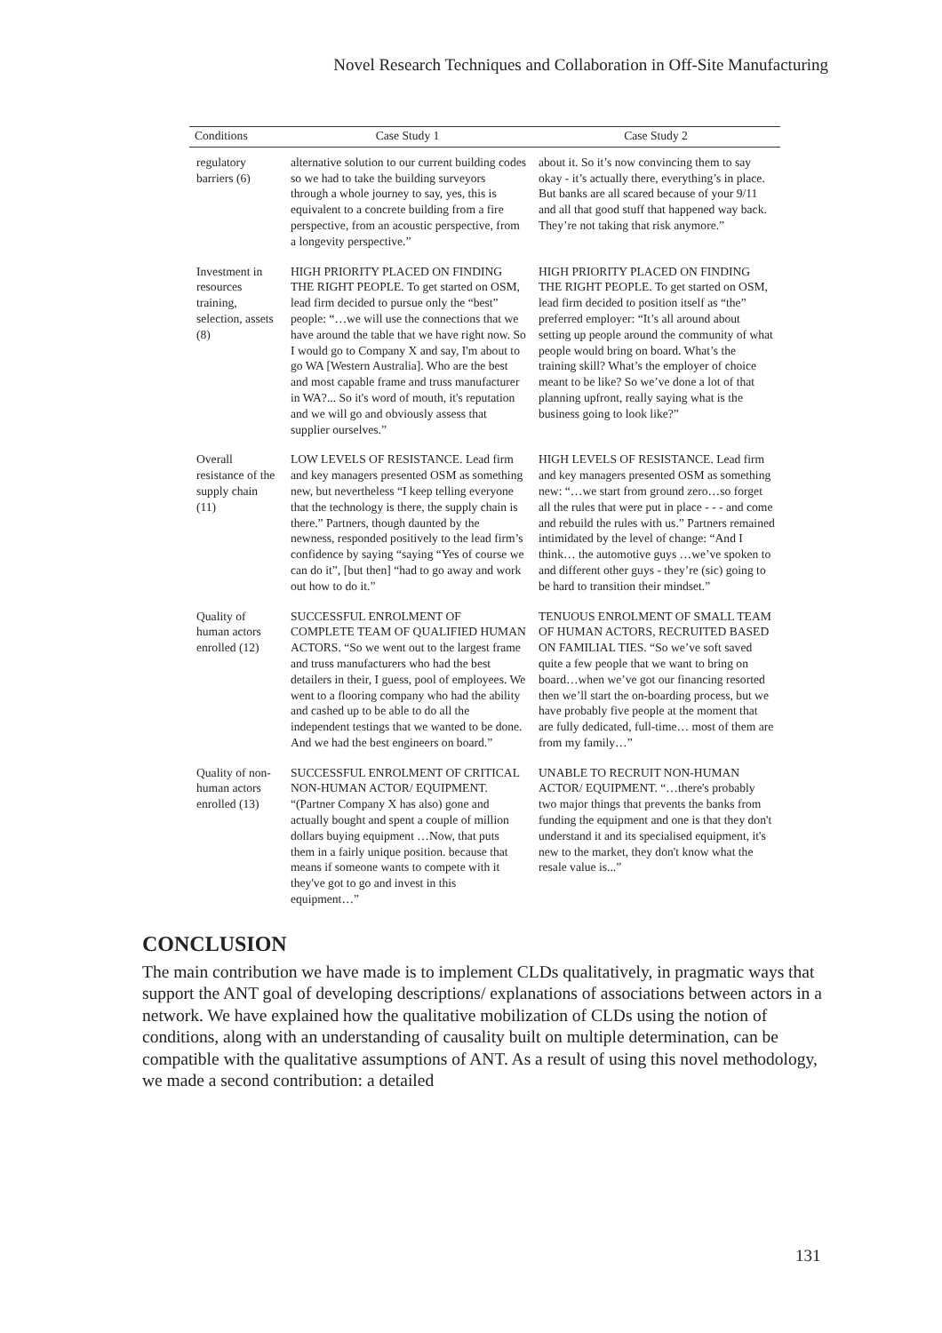Novel Research Techniques and Collaboration in Off-Site Manufacturing
| Conditions | Case Study 1 | Case Study 2 |
| --- | --- | --- |
| regulatory barriers (6) | alternative solution to our current building codes so we had to take the building surveyors through a whole journey to say, yes, this is equivalent to a concrete building from a fire perspective, from an acoustic perspective, from a longevity perspective.” | about it. So it’s now convincing them to say okay - it’s actually there, everything’s in place. But banks are all scared because of your 9/11 and all that good stuff that happened way back. They’re not taking that risk anymore.” |
| Investment in resources training, selection, assets (8) | HIGH PRIORITY PLACED ON FINDING THE RIGHT PEOPLE. To get started on OSM, lead firm decided to pursue only the “best” people: “…we will use the connections that we have around the table that we have right now. So I would go to Company X and say, I'm about to go WA [Western Australia]. Who are the best and most capable frame and truss manufacturer in WA?... So it's word of mouth, it's reputation and we will go and obviously assess that supplier ourselves.” | HIGH PRIORITY PLACED ON FINDING THE RIGHT PEOPLE. To get started on OSM, lead firm decided to position itself as “the” preferred employer: “It’s all around about setting up people around the community of what people would bring on board. What’s the training skill? What’s the employer of choice meant to be like? So we’ve done a lot of that planning upfront, really saying what is the business going to look like?” |
| Overall resistance of the supply chain (11) | LOW LEVELS OF RESISTANCE. Lead firm and key managers presented OSM as something new, but nevertheless “I keep telling everyone that the technology is there, the supply chain is there.” Partners, though daunted by the newness, responded positively to the lead firm’s confidence by saying “saying “Yes of course we can do it”, [but then] “had to go away and work out how to do it.” | HIGH LEVELS OF RESISTANCE. Lead firm and key managers presented OSM as something new: “…we start from ground zero…so forget all the rules that were put in place - - - and come and rebuild the rules with us.” Partners remained intimidated by the level of change: “And I think… the automotive guys …we’ve spoken to and different other guys - they’re (sic) going to be hard to transition their mindset.” |
| Quality of human actors enrolled (12) | SUCCESSFUL ENROLMENT OF COMPLETE TEAM OF QUALIFIED HUMAN ACTORS. “So we went out to the largest frame and truss manufacturers who had the best detailers in their, I guess, pool of employees. We went to a flooring company who had the ability and cashed up to be able to do all the independent testings that we wanted to be done. And we had the best engineers on board.” | TENUOUS ENROLMENT OF SMALL TEAM OF HUMAN ACTORS, RECRUITED BASED ON FAMILIAL TIES. “So we’ve soft saved quite a few people that we want to bring on board…when we’ve got our financing resorted then we’ll start the on-boarding process, but we have probably five people at the moment that are fully dedicated, full-time… most of them are from my family…” |
| Quality of non-human actors enrolled (13) | SUCCESSFUL ENROLMENT OF CRITICAL NON-HUMAN ACTOR/ EQUIPMENT. “(Partner Company X has also) gone and actually bought and spent a couple of million dollars buying equipment …Now, that puts them in a fairly unique position. because that means if someone wants to compete with it they've got to go and invest in this equipment…” | UNABLE TO RECRUIT NON-HUMAN ACTOR/ EQUIPMENT. “…there's probably two major things that prevents the banks from funding the equipment and one is that they don't understand it and its specialised equipment, it's new to the market, they don't know what the resale value is...” |
CONCLUSION
The main contribution we have made is to implement CLDs qualitatively, in pragmatic ways that support the ANT goal of developing descriptions/ explanations of associations between actors in a network. We have explained how the qualitative mobilization of CLDs using the notion of conditions, along with an understanding of causality built on multiple determination, can be compatible with the qualitative assumptions of ANT. As a result of using this novel methodology, we made a second contribution: a detailed
131